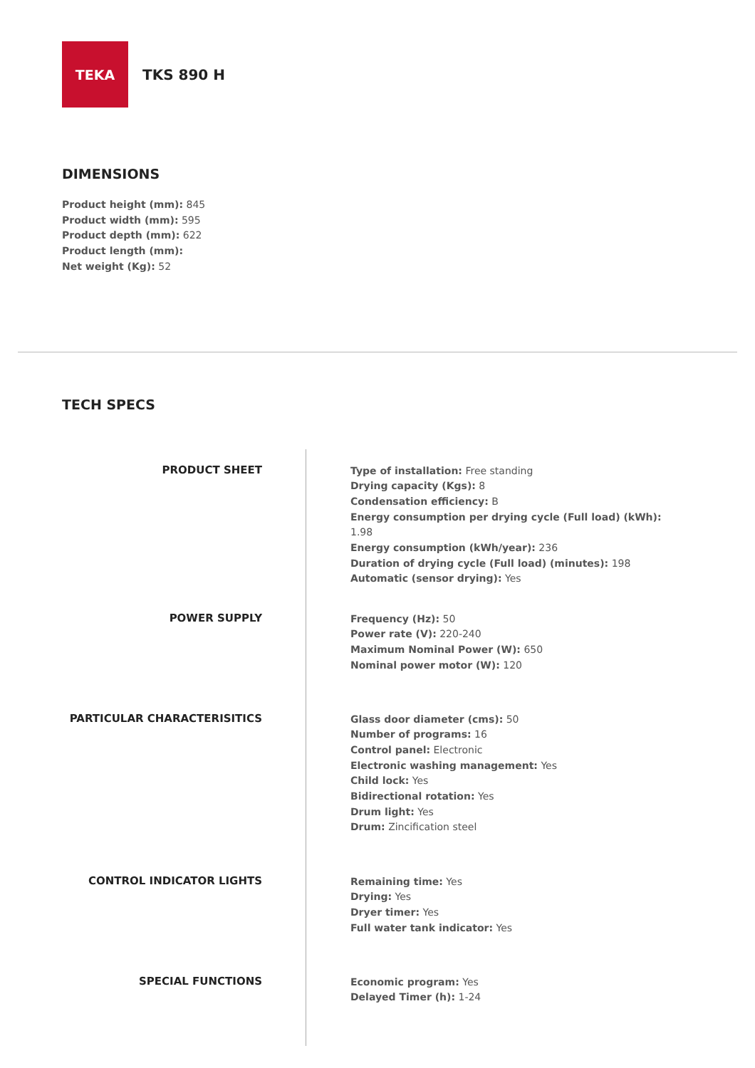TEKA
TKS 890 H
DIMENSIONS
Product height (mm): 845
Product width (mm): 595
Product depth (mm): 622
Product length (mm):
Net weight (Kg): 52
TECH SPECS
PRODUCT SHEET
POWER SUPPLY
PARTICULAR CHARACTERISITICS
CONTROL INDICATOR LIGHTS
SPECIAL FUNCTIONS
Type of installation: Free standing
Drying capacity (Kgs): 8
Condensation efficiency: B
Energy consumption per drying cycle (Full load) (kWh): 1.98
Energy consumption (kWh/year): 236
Duration of drying cycle (Full load) (minutes): 198
Automatic (sensor drying): Yes
Frequency (Hz): 50
Power rate (V): 220-240
Maximum Nominal Power (W): 650
Nominal power motor (W): 120
Glass door diameter (cms): 50
Number of programs: 16
Control panel: Electronic
Electronic washing management: Yes
Child lock: Yes
Bidirectional rotation: Yes
Drum light: Yes
Drum: Zincification steel
Remaining time: Yes
Drying: Yes
Dryer timer: Yes
Full water tank indicator: Yes
Economic program: Yes
Delayed Timer (h): 1-24